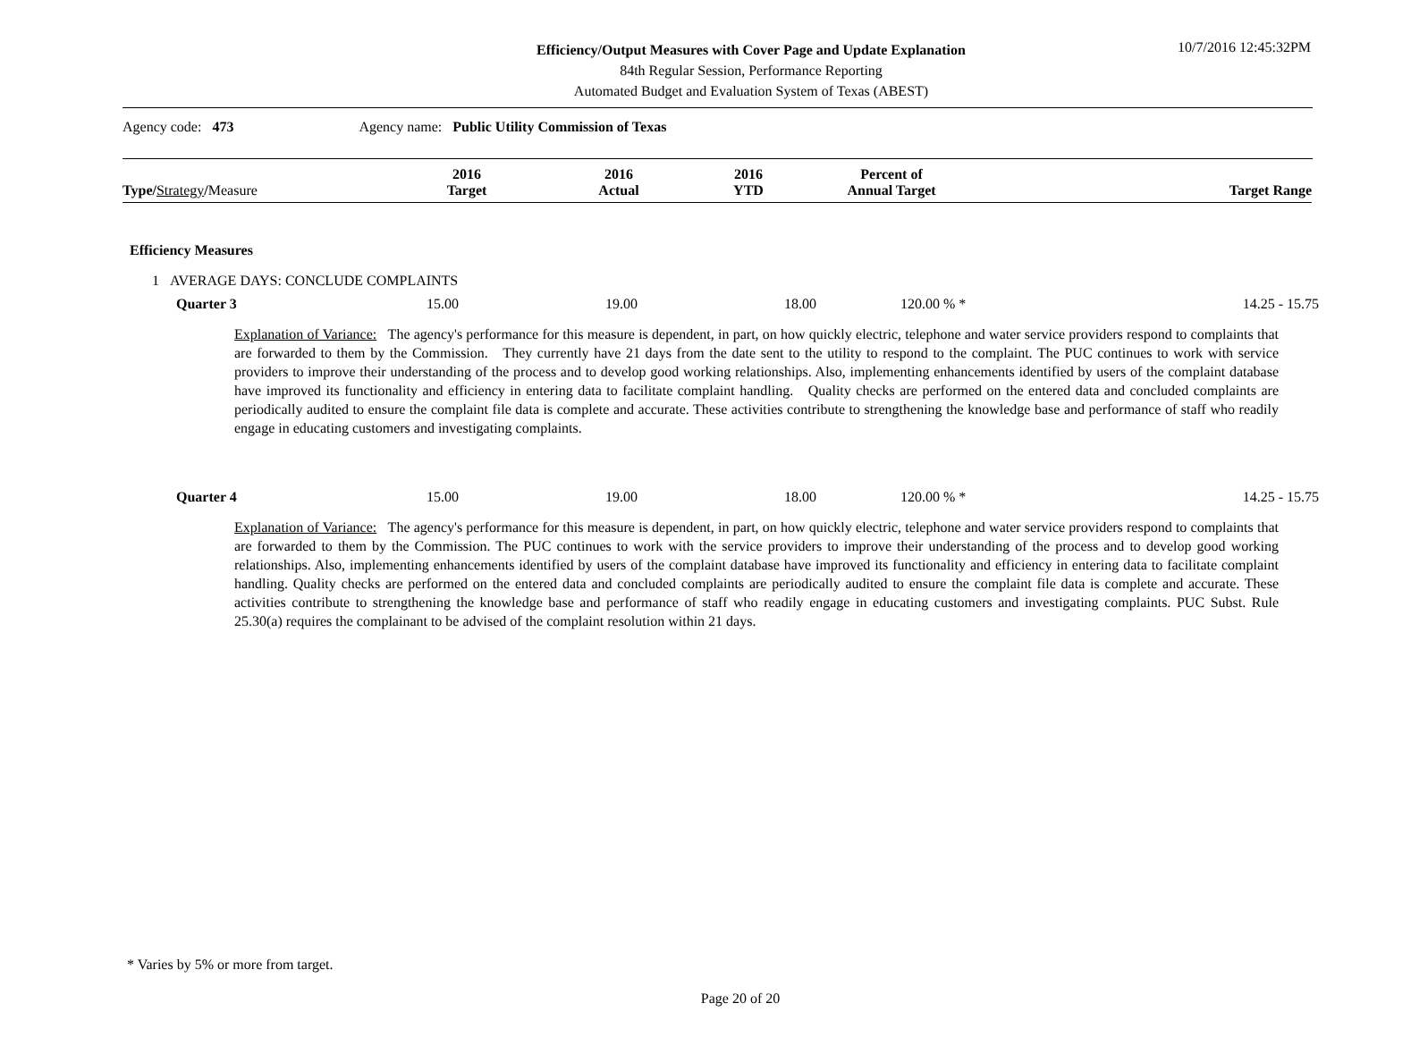Efficiency/Output Measures with Cover Page and Update Explanation
84th Regular Session, Performance Reporting
Automated Budget and Evaluation System of Texas (ABEST)
10/7/2016 12:45:32PM
Agency code: 473 Agency name: Public Utility Commission of Texas
| Type / Strategy / Measure | 2016 Target | 2016 Actual | 2016 YTD | Percent of Annual Target | Target Range |
| --- | --- | --- | --- | --- | --- |
Efficiency Measures
1 AVERAGE DAYS: CONCLUDE COMPLAINTS
| Quarter 3 | 15.00 | 19.00 | 18.00 | 120.00 % * | 14.25 - 15.75 |
Explanation of Variance: The agency's performance for this measure is dependent, in part, on how quickly electric, telephone and water service providers respond to complaints that are forwarded to them by the Commission. They currently have 21 days from the date sent to the utility to respond to the complaint. The PUC continues to work with service providers to improve their understanding of the process and to develop good working relationships. Also, implementing enhancements identified by users of the complaint database have improved its functionality and efficiency in entering data to facilitate complaint handling. Quality checks are performed on the entered data and concluded complaints are periodically audited to ensure the complaint file data is complete and accurate. These activities contribute to strengthening the knowledge base and performance of staff who readily engage in educating customers and investigating complaints.
| Quarter 4 | 15.00 | 19.00 | 18.00 | 120.00 % * | 14.25 - 15.75 |
Explanation of Variance: The agency's performance for this measure is dependent, in part, on how quickly electric, telephone and water service providers respond to complaints that are forwarded to them by the Commission. The PUC continues to work with the service providers to improve their understanding of the process and to develop good working relationships. Also, implementing enhancements identified by users of the complaint database have improved its functionality and efficiency in entering data to facilitate complaint handling. Quality checks are performed on the entered data and concluded complaints are periodically audited to ensure the complaint file data is complete and accurate. These activities contribute to strengthening the knowledge base and performance of staff who readily engage in educating customers and investigating complaints. PUC Subst. Rule 25.30(a) requires the complainant to be advised of the complaint resolution within 21 days.
* Varies by 5% or more from target.
Page 20 of 20